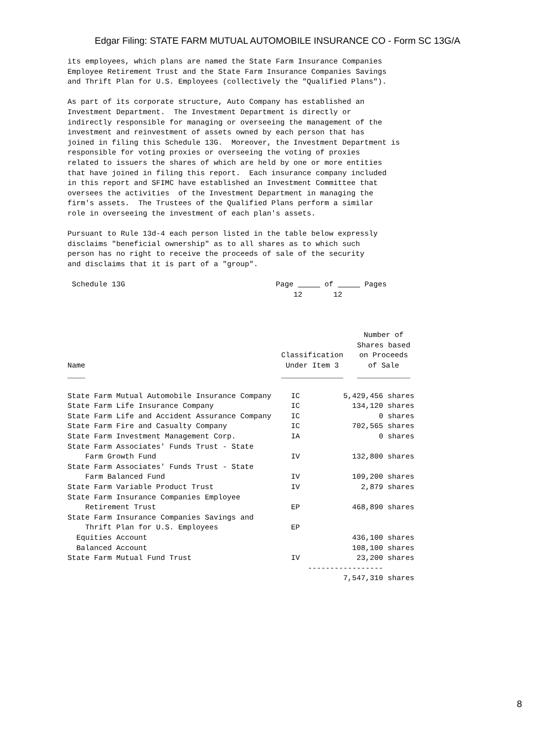Edgar Filing: STATE FARM MUTUAL AUTOMOBILE INSURANCE CO - Form SC 13G/A
its employees, which plans are named the State Farm Insurance Companies Employee Retirement Trust and the State Farm Insurance Companies Savings and Thrift Plan for U.S. Employees (collectively the "Qualified Plans").
As part of its corporate structure, Auto Company has established an Investment Department. The Investment Department is directly or indirectly responsible for managing or overseeing the management of the investment and reinvestment of assets owned by each person that has joined in filing this Schedule 13G. Moreover, the Investment Department is responsible for voting proxies or overseeing the voting of proxies related to issuers the shares of which are held by one or more entities that have joined in filing this report. Each insurance company included in this report and SFIMC have established an Investment Committee that oversees the activities of the Investment Department in managing the firm's assets. The Trustees of the Qualified Plans perform a similar role in overseeing the investment of each plan's assets.
Pursuant to Rule 13d-4 each person listed in the table below expressly disclaims "beneficial ownership" as to all shares as to which such person has no right to receive the proceeds of sale of the security and disclaims that it is part of a "group".
Schedule 13G Page of Pages 12 12
| Name ____ | Classification Under Item 3 ______________ | Number of Shares based on Proceeds of Sale ____________ |
| State Farm Mutual Automobile Insurance Company | IC | 5,429,456 shares |
| State Farm Life Insurance Company | IC | 134,120 shares |
| State Farm Life and Accident Assurance Company | IC | 0 shares |
| State Farm Fire and Casualty Company | IC | 702,565 shares |
| State Farm Investment Management Corp. | IA | 0 shares |
| State Farm Associates' Funds Trust - State Farm Growth Fund | IV | 132,800 shares |
| State Farm Associates' Funds Trust - State Farm Balanced Fund | IV | 109,200 shares |
| State Farm Variable Product Trust | IV | 2,879 shares |
| State Farm Insurance Companies Employee Retirement Trust | EP | 468,890 shares |
| State Farm Insurance Companies Savings and Thrift Plan for U.S. Employees | EP | |
| Equities Account | | 436,100 shares |
| Balanced Account | | 108,100 shares |
| State Farm Mutual Fund Trust | IV | 23,200 shares |
| | ----------------- | |
| | | 7,547,310 shares |
8